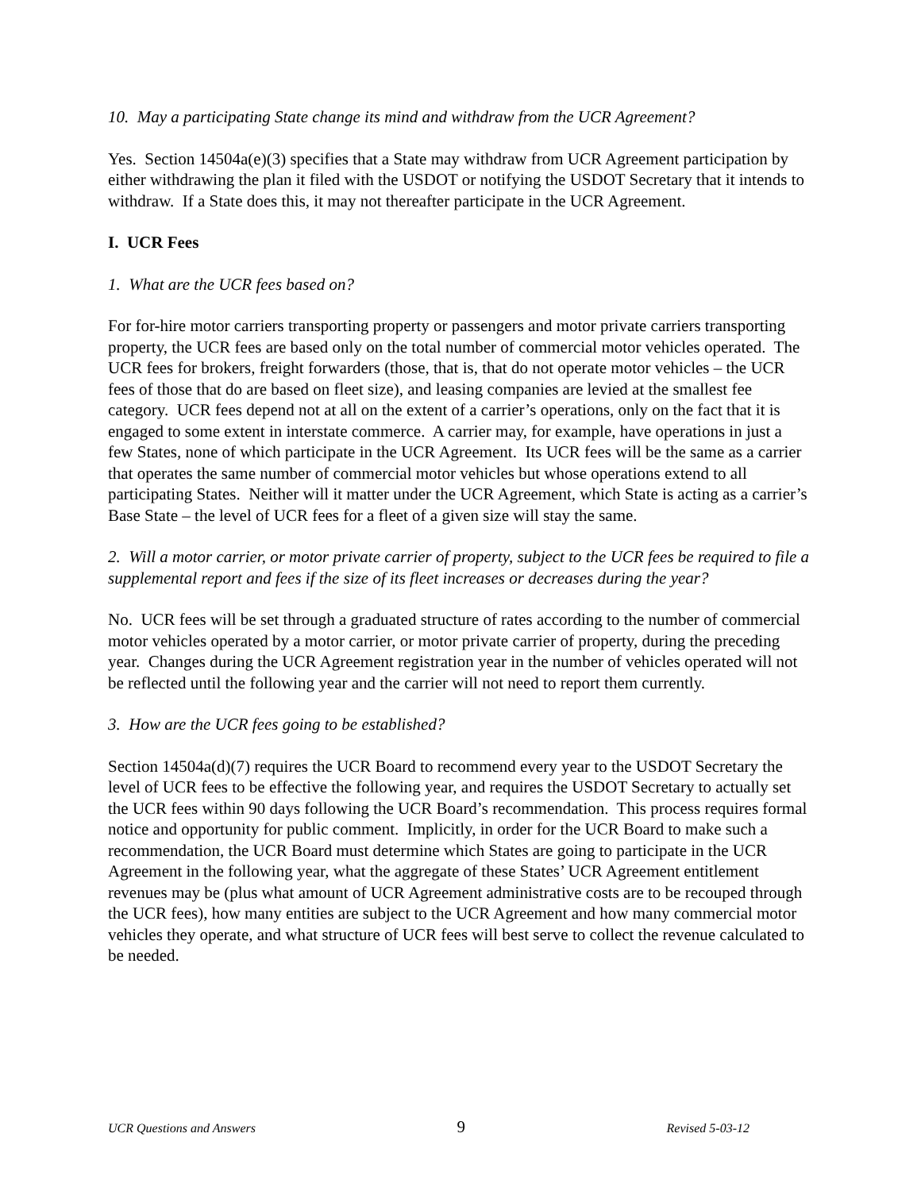10. May a participating State change its mind and withdraw from the UCR Agreement?
Yes. Section 14504a(e)(3) specifies that a State may withdraw from UCR Agreement participation by either withdrawing the plan it filed with the USDOT or notifying the USDOT Secretary that it intends to withdraw. If a State does this, it may not thereafter participate in the UCR Agreement.
I. UCR Fees
1. What are the UCR fees based on?
For for-hire motor carriers transporting property or passengers and motor private carriers transporting property, the UCR fees are based only on the total number of commercial motor vehicles operated. The UCR fees for brokers, freight forwarders (those, that is, that do not operate motor vehicles – the UCR fees of those that do are based on fleet size), and leasing companies are levied at the smallest fee category. UCR fees depend not at all on the extent of a carrier’s operations, only on the fact that it is engaged to some extent in interstate commerce. A carrier may, for example, have operations in just a few States, none of which participate in the UCR Agreement. Its UCR fees will be the same as a carrier that operates the same number of commercial motor vehicles but whose operations extend to all participating States. Neither will it matter under the UCR Agreement, which State is acting as a carrier’s Base State – the level of UCR fees for a fleet of a given size will stay the same.
2. Will a motor carrier, or motor private carrier of property, subject to the UCR fees be required to file a supplemental report and fees if the size of its fleet increases or decreases during the year?
No. UCR fees will be set through a graduated structure of rates according to the number of commercial motor vehicles operated by a motor carrier, or motor private carrier of property, during the preceding year. Changes during the UCR Agreement registration year in the number of vehicles operated will not be reflected until the following year and the carrier will not need to report them currently.
3. How are the UCR fees going to be established?
Section 14504a(d)(7) requires the UCR Board to recommend every year to the USDOT Secretary the level of UCR fees to be effective the following year, and requires the USDOT Secretary to actually set the UCR fees within 90 days following the UCR Board’s recommendation. This process requires formal notice and opportunity for public comment. Implicitly, in order for the UCR Board to make such a recommendation, the UCR Board must determine which States are going to participate in the UCR Agreement in the following year, what the aggregate of these States’ UCR Agreement entitlement revenues may be (plus what amount of UCR Agreement administrative costs are to be recouped through the UCR fees), how many entities are subject to the UCR Agreement and how many commercial motor vehicles they operate, and what structure of UCR fees will best serve to collect the revenue calculated to be needed.
UCR Questions and Answers 9 Revised 5-03-12